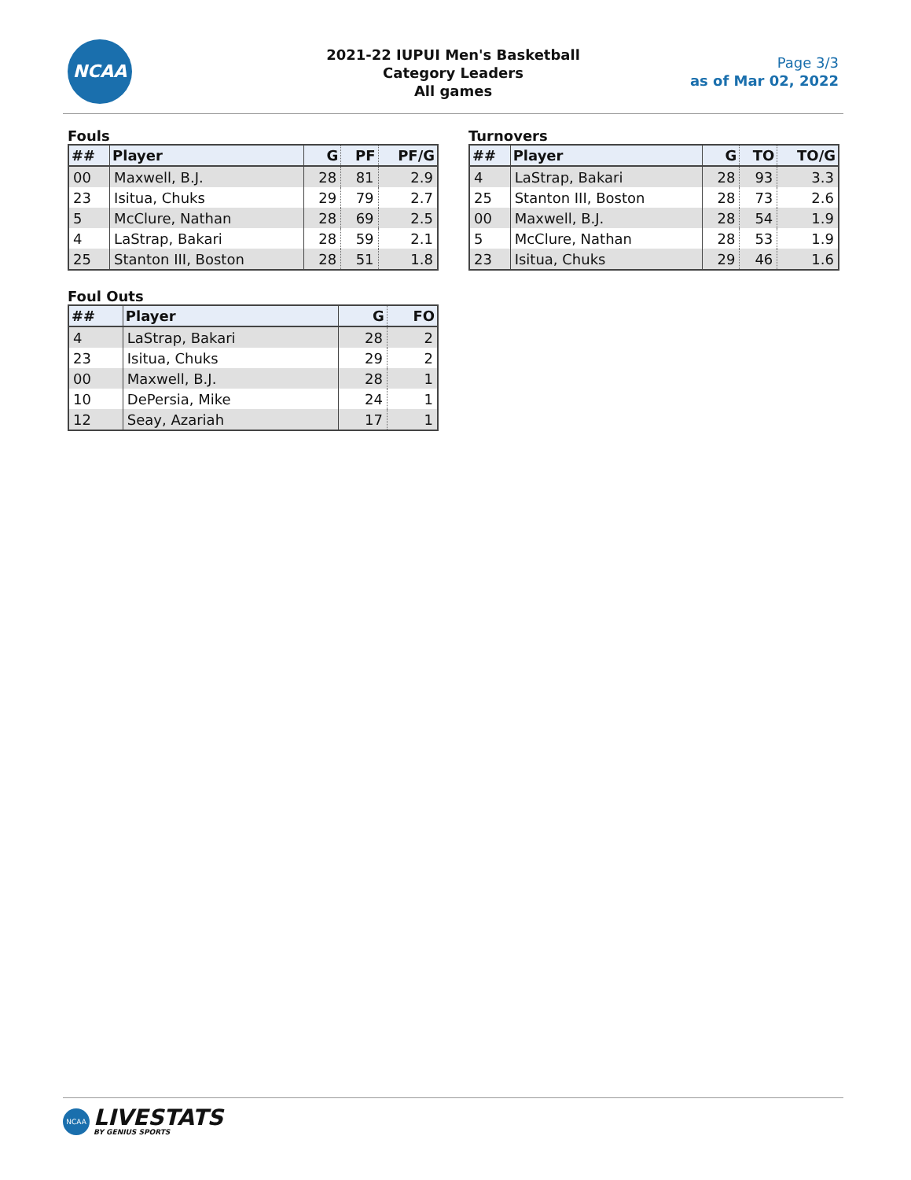NCAA
2021-22 IUPUI Men's Basketball
Category Leaders
All games
Page 3/3
as of Mar 02, 2022
Fouls
| ## | Player | G | PF | PF/G |
| --- | --- | --- | --- | --- |
| 00 | Maxwell, B.J. | 28 | 81 | 2.9 |
| 23 | Isitua, Chuks | 29 | 79 | 2.7 |
| 5 | McClure, Nathan | 28 | 69 | 2.5 |
| 4 | LaStrap, Bakari | 28 | 59 | 2.1 |
| 25 | Stanton III, Boston | 28 | 51 | 1.8 |
Turnovers
| ## | Player | G | TO | TO/G |
| --- | --- | --- | --- | --- |
| 4 | LaStrap, Bakari | 28 | 93 | 3.3 |
| 25 | Stanton III, Boston | 28 | 73 | 2.6 |
| 00 | Maxwell, B.J. | 28 | 54 | 1.9 |
| 5 | McClure, Nathan | 28 | 53 | 1.9 |
| 23 | Isitua, Chuks | 29 | 46 | 1.6 |
Foul Outs
| ## | Player | G | FO |
| --- | --- | --- | --- |
| 4 | LaStrap, Bakari | 28 | 2 |
| 23 | Isitua, Chuks | 29 | 2 |
| 00 | Maxwell, B.J. | 28 | 1 |
| 10 | DePersia, Mike | 24 | 1 |
| 12 | Seay, Azariah | 17 | 1 |
NCAA LIVESTATS BY GENIUS SPORTS